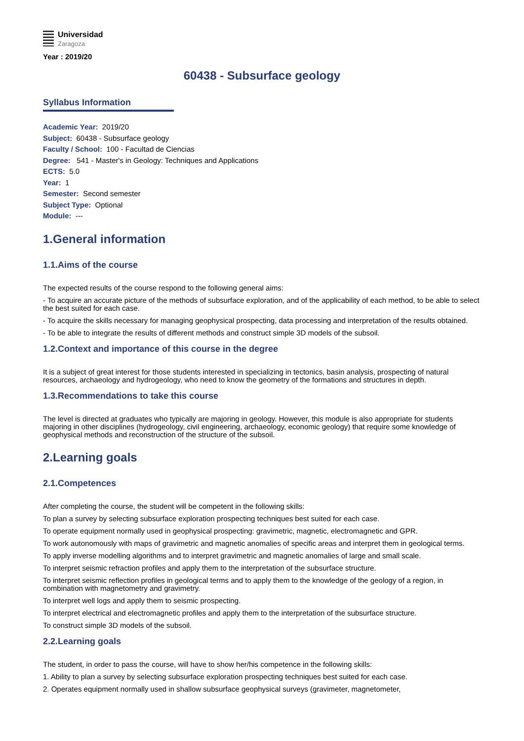Universidad
Zaragoza
Year : 2019/20
60438 - Subsurface geology
Syllabus Information
Academic Year: 2019/20
Subject: 60438 - Subsurface geology
Faculty / School: 100 - Facultad de Ciencias
Degree: 541 - Master's in Geology: Techniques and Applications
ECTS: 5.0
Year: 1
Semester: Second semester
Subject Type: Optional
Module: ---
1.General information
1.1.Aims of the course
The expected results of the course respond to the following general aims:
- To acquire an accurate picture of the methods of subsurface exploration, and of the applicability of each method, to be able to select the best suited for each case.
- To acquire the skills necessary for managing geophysical prospecting, data processing and interpretation of the results obtained.
- To be able to integrate the results of different methods and construct simple 3D models of the subsoil.
1.2.Context and importance of this course in the degree
It is a subject of great interest for those students interested in specializing in tectonics, basin analysis, prospecting of natural resources, archaeology and hydrogeology, who need to know the geometry of the formations and structures in depth.
1.3.Recommendations to take this course
The level is directed at graduates who typically are majoring in geology. However, this module is also appropriate for students majoring in other disciplines (hydrogeology, civil engineering, archaeology, economic geology) that require some knowledge of geophysical methods and reconstruction of the structure of the subsoil.
2.Learning goals
2.1.Competences
After completing the course, the student will be competent in the following skills:
To plan a survey by selecting subsurface exploration prospecting techniques best suited for each case.
To operate equipment normally used in geophysical prospecting: gravimetric, magnetic, electromagnetic and GPR.
To work autonomously with maps of gravimetric and magnetic anomalies of specific areas and interpret them in geological terms.
To apply inverse modelling algorithms and to interpret gravimetric and magnetic anomalies of large and small scale.
To interpret seismic refraction profiles and apply them to the interpretation of the subsurface structure.
To interpret seismic reflection profiles in geological terms and to apply them to the knowledge of the geology of a region, in combination with magnetometry and gravimetry.
To interpret well logs and apply them to seismic prospecting.
To interpret electrical and electromagnetic profiles and apply them to the interpretation of the subsurface structure.
To construct simple 3D models of the subsoil.
2.2.Learning goals
The student, in order to pass the course, will have to show her/his competence in the following skills:
1. Ability to plan a survey by selecting subsurface exploration prospecting techniques best suited for each case.
2. Operates equipment normally used in shallow subsurface geophysical surveys (gravimeter, magnetometer,